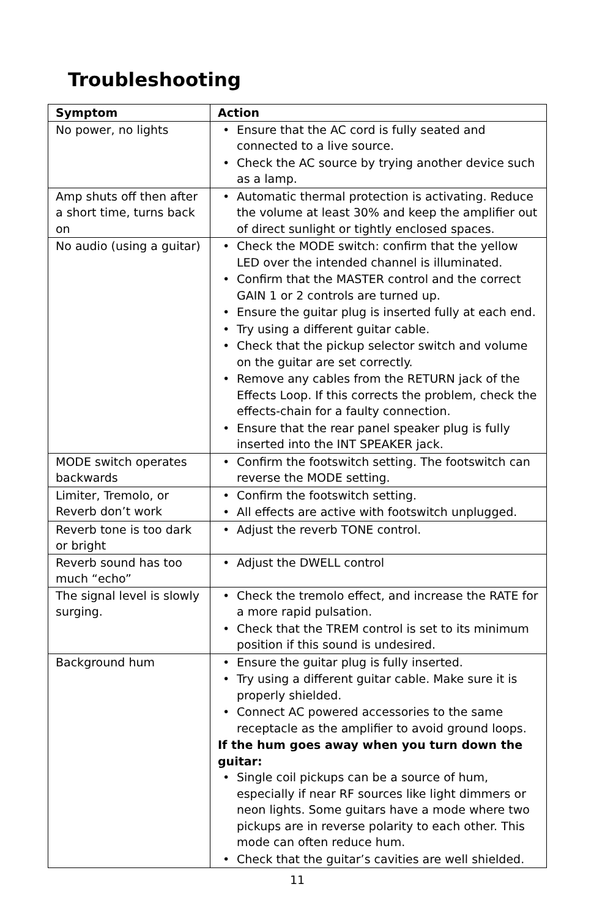Troubleshooting
| Symptom | Action |
| --- | --- |
| No power, no lights | • Ensure that the AC cord is fully seated and connected to a live source. • Check the AC source by trying another device such as a lamp. |
| Amp shuts off then after a short time, turns back on | • Automatic thermal protection is activating. Reduce the volume at least 30% and keep the amplifier out of direct sunlight or tightly enclosed spaces. |
| No audio (using a guitar) | • Check the MODE switch: confirm that the yellow LED over the intended channel is illuminated. • Confirm that the MASTER control and the correct GAIN 1 or 2 controls are turned up. • Ensure the guitar plug is inserted fully at each end. • Try using a different guitar cable. • Check that the pickup selector switch and volume on the guitar are set correctly. • Remove any cables from the RETURN jack of the Effects Loop. If this corrects the problem, check the effects-chain for a faulty connection. • Ensure that the rear panel speaker plug is fully inserted into the INT SPEAKER jack. |
| MODE switch operates backwards | • Confirm the footswitch setting. The footswitch can reverse the MODE setting. |
| Limiter, Tremolo, or Reverb don’t work | • Confirm the footswitch setting. • All effects are active with footswitch unplugged. |
| Reverb tone is too dark or bright | • Adjust the reverb TONE control. |
| Reverb sound has too much “echo” | • Adjust the DWELL control |
| The signal level is slowly surging. | • Check the tremolo effect, and increase the RATE for a more rapid pulsation. • Check that the TREM control is set to its minimum position if this sound is undesired. |
| Background hum | • Ensure the guitar plug is fully inserted. • Try using a different guitar cable. Make sure it is properly shielded. • Connect AC powered accessories to the same receptacle as the amplifier to avoid ground loops. If the hum goes away when you turn down the guitar: • Single coil pickups can be a source of hum, especially if near RF sources like light dimmers or neon lights. Some guitars have a mode where two pickups are in reverse polarity to each other. This mode can often reduce hum. • Check that the guitar’s cavities are well shielded. |
11